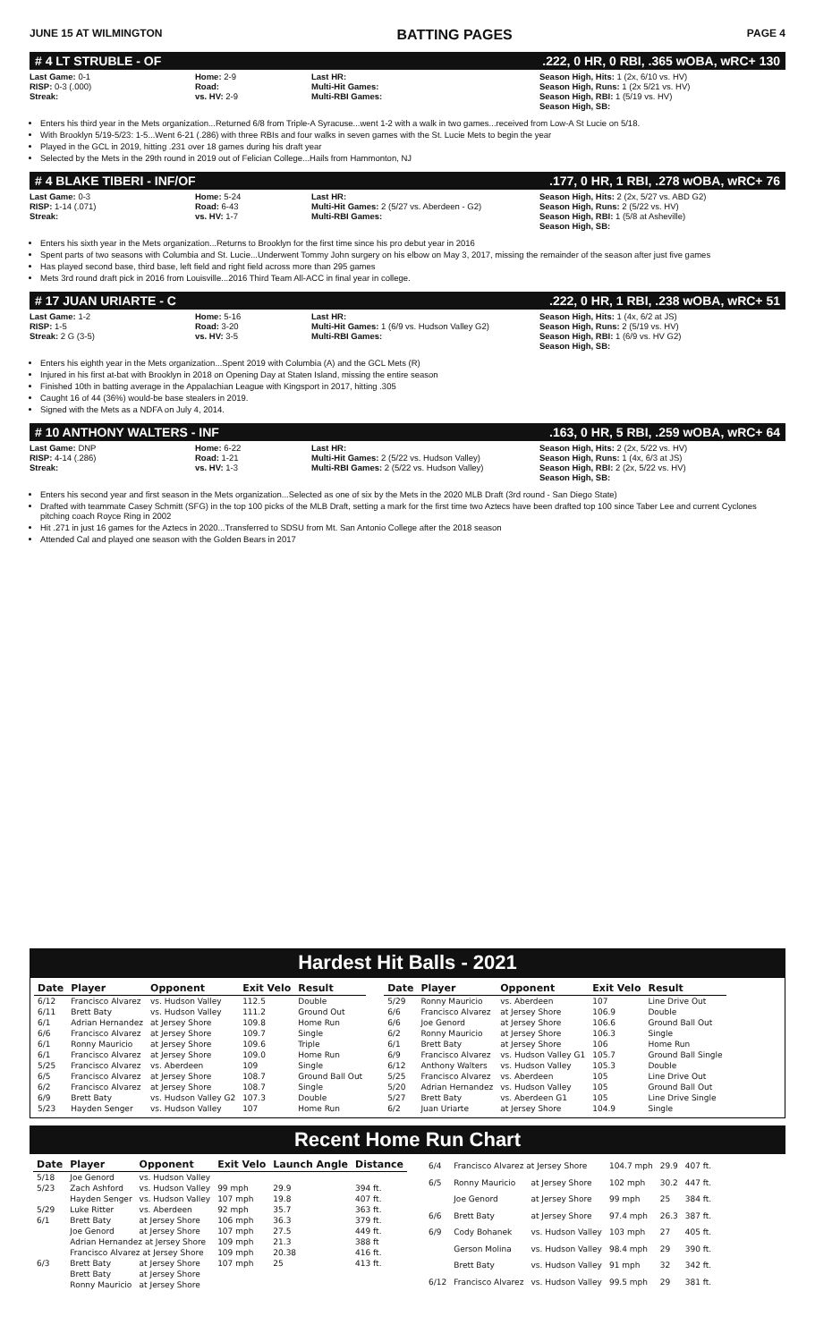JUNE 15 AT WILMINGTON BATTING PAGES PAGE 4
# 4 LT STRUBLE - OF.222, 0 HR, 0 RBI, .365 wOBA, wRC+ 130
Last Game: 0-1
RISP: 0-3 (.000)
Streak:
Home: 2-9
Road:
vs. HV: 2-9
Last HR:
Multi-Hit Games:
Multi-RBI Games:
Season High, Hits: 1 (2x, 6/10 vs. HV)
Season High, Runs: 1 (2x 5/21 vs. HV)
Season High, RBI: 1 (5/19 vs. HV)
Season High, SB:
Enters his third year in the Mets organization...Returned 6/8 from Triple-A Syracuse...went 1-2 with a walk in two games...received from Low-A St Lucie on 5/18.
With Brooklyn 5/19-5/23: 1-5...Went 6-21 (.286) with three RBIs and four walks in seven games with the St. Lucie Mets to begin the year
Played in the GCL in 2019, hitting .231 over 18 games during his draft year
Selected by the Mets in the 29th round in 2019 out of Felician College...Hails from Hammonton, NJ
# 4 BLAKE TIBERI - INF/OF.177, 0 HR, 1 RBI, .278 wOBA, wRC+ 76
Last Game: 0-3
RISP: 1-14 (.071)
Streak:
Home: 5-24
Road: 6-43
vs. HV: 1-7
Last HR:
Multi-Hit Games: 2 (5/27 vs. Aberdeen - G2)
Multi-RBI Games:
Season High, Hits: 2 (2x, 5/27 vs. ABD G2)
Season High, Runs: 2 (5/22 vs. HV)
Season High, RBI: 1 (5/8 at Asheville)
Season High, SB:
Enters his sixth year in the Mets organization...Returns to Brooklyn for the first time since his pro debut year in 2016
Spent parts of two seasons with Columbia and St. Lucie...Underwent Tommy John surgery on his elbow on May 3, 2017, missing the remainder of the season after just five games
Has played second base, third base, left field and right field across more than 295 games
Mets 3rd round draft pick in 2016 from Louisville...2016 Third Team All-ACC in final year in college.
# 17 JUAN URIARTE - C.222, 0 HR, 1 RBI, .238 wOBA, wRC+ 51
Last Game: 1-2
RISP: 1-5
Streak: 2 G (3-5)
Home: 5-16
Road: 3-20
vs. HV: 3-5
Last HR:
Multi-Hit Games: 1 (6/9 vs. Hudson Valley G2)
Multi-RBI Games:
Season High, Hits: 1 (4x, 6/2 at JS)
Season High, Runs: 2 (5/19 vs. HV)
Season High, RBI: 1 (6/9 vs. HV G2)
Season High, SB:
Enters his eighth year in the Mets organization...Spent 2019 with Columbia (A) and the GCL Mets (R)
Injured in his first at-bat with Brooklyn in 2018 on Opening Day at Staten Island, missing the entire season
Finished 10th in batting average in the Appalachian League with Kingsport in 2017, hitting .305
Caught 16 of 44 (36%) would-be base stealers in 2019.
Signed with the Mets as a NDFA on July 4, 2014.
# 10 ANTHONY WALTERS - INF.163, 0 HR, 5 RBI, .259 wOBA, wRC+ 64
Last Game: DNP
RISP: 4-14 (.286)
Streak:
Home: 6-22
Road: 1-21
vs. HV: 1-3
Last HR:
Multi-Hit Games: 2 (5/22 vs. Hudson Valley)
Multi-RBI Games: 2 (5/22 vs. Hudson Valley)
Season High, Hits: 2 (2x, 5/22 vs. HV)
Season High, Runs: 1 (4x, 6/3 at JS)
Season High, RBI: 2 (2x, 5/22 vs. HV)
Season High, SB:
Enters his second year and first season in the Mets organization...Selected as one of six by the Mets in the 2020 MLB Draft (3rd round - San Diego State)
Drafted with teammate Casey Schmitt (SFG) in the top 100 picks of the MLB Draft, setting a mark for the first time two Aztecs have been drafted top 100 since Taber Lee and current Cyclones pitching coach Royce Ring in 2002
Hit .271 in just 16 games for the Aztecs in 2020...Transferred to SDSU from Mt. San Antonio College after the 2018 season
Attended Cal and played one season with the Golden Bears in 2017
Hardest Hit Balls - 2021
| Date | Player | Opponent | Exit Velo | Result |
| --- | --- | --- | --- | --- |
| 6/12 | Francisco Alvarez | vs. Hudson Valley | 112.5 | Double |
| 6/11 | Brett Baty | vs. Hudson Valley | 111.2 | Ground Out |
| 6/1 | Adrian Hernandez | at Jersey Shore | 109.8 | Home Run |
| 6/6 | Francisco Alvarez | at Jersey Shore | 109.7 | Single |
| 6/1 | Ronny Mauricio | at Jersey Shore | 109.6 | Triple |
| 6/1 | Francisco Alvarez | at Jersey Shore | 109.0 | Home Run |
| 5/25 | Francisco Alvarez | vs. Aberdeen | 109 | Single |
| 6/5 | Francisco Alvarez | at Jersey Shore | 108.7 | Ground Ball Out |
| 6/2 | Francisco Alvarez | at Jersey Shore | 108.7 | Single |
| 6/9 | Brett Baty | vs. Hudson Valley G2 | 107.3 | Double |
| 5/23 | Hayden Senger | vs. Hudson Valley | 107 | Home Run |
| Date | Player | Opponent | Exit Velo | Result |
| --- | --- | --- | --- | --- |
| 5/29 | Ronny Mauricio | vs. Aberdeen | 107 | Line Drive Out |
| 6/6 | Francisco Alvarez | at Jersey Shore | 106.9 | Double |
| 6/6 | Joe Genord | at Jersey Shore | 106.6 | Ground Ball Out |
| 6/2 | Ronny Mauricio | at Jersey Shore | 106.3 | Single |
| 6/1 | Brett Baty | at Jersey Shore | 106 | Home Run |
| 6/9 | Francisco Alvarez | vs. Hudson Valley G1 | 105.7 | Ground Ball Single |
| 6/12 | Anthony Walters | vs. Hudson Valley | 105.3 | Double |
| 5/25 | Francisco Alvarez | vs. Aberdeen | 105 | Line Drive Out |
| 5/20 | Adrian Hernandez | vs. Hudson Valley | 105 | Ground Ball Out |
| 5/27 | Brett Baty | vs. Aberdeen G1 | 105 | Line Drive Single |
| 6/2 | Juan Uriarte | at Jersey Shore | 104.9 | Single |
Recent Home Run Chart
| Date | Player | Opponent | Exit Velo | Launch Angle | Distance |
| --- | --- | --- | --- | --- | --- |
| 5/18 | Joe Genord | vs. Hudson Valley | | | |
| 5/23 | Zach Ashford | vs. Hudson Valley | 99 mph | 29.9 | 394 ft. |
| | Hayden Senger | vs. Hudson Valley | 107 mph | 19.8 | 407 ft. |
| 5/29 | Luke Ritter | vs. Aberdeen | 92 mph | 35.7 | 363 ft. |
| 6/1 | Brett Baty | at Jersey Shore | 106 mph | 36.3 | 379 ft. |
| | Joe Genord | at Jersey Shore | 107 mph | 27.5 | 449 ft. |
| | Adrian Hernandez at Jersey Shore | | 109 mph | 21.3 | 388 ft |
| | Francisco Alvarez at Jersey Shore | | 109 mph | 20.38 | 416 ft. |
| 6/3 | Brett Baty | at Jersey Shore | 107 mph | 25 | 413 ft. |
| | Brett Baty | at Jersey Shore | | | |
| | Ronny Mauricio | at Jersey Shore | | | |
| 6/4 | Francisco Alvarez at Jersey Shore | | 104.7 mph | 29.9 | 407 ft. |
| 6/5 | Ronny Mauricio | at Jersey Shore | 102 mph | 30.2 | 447 ft. |
| | Joe Genord | at Jersey Shore | 99 mph | 25 | 384 ft. |
| 6/6 | Brett Baty | at Jersey Shore | 97.4 mph | 26.3 | 387 ft. |
| 6/9 | Cody Bohanek | vs. Hudson Valley | 103 mph | 27 | 405 ft. |
| | Gerson Molina | vs. Hudson Valley | 98.4 mph | 29 | 390 ft. |
| | Brett Baty | vs. Hudson Valley | 91 mph | 32 | 342 ft. |
| 6/12 | Francisco Alvarez | vs. Hudson Valley | 99.5 mph | 29 | 381 ft. |